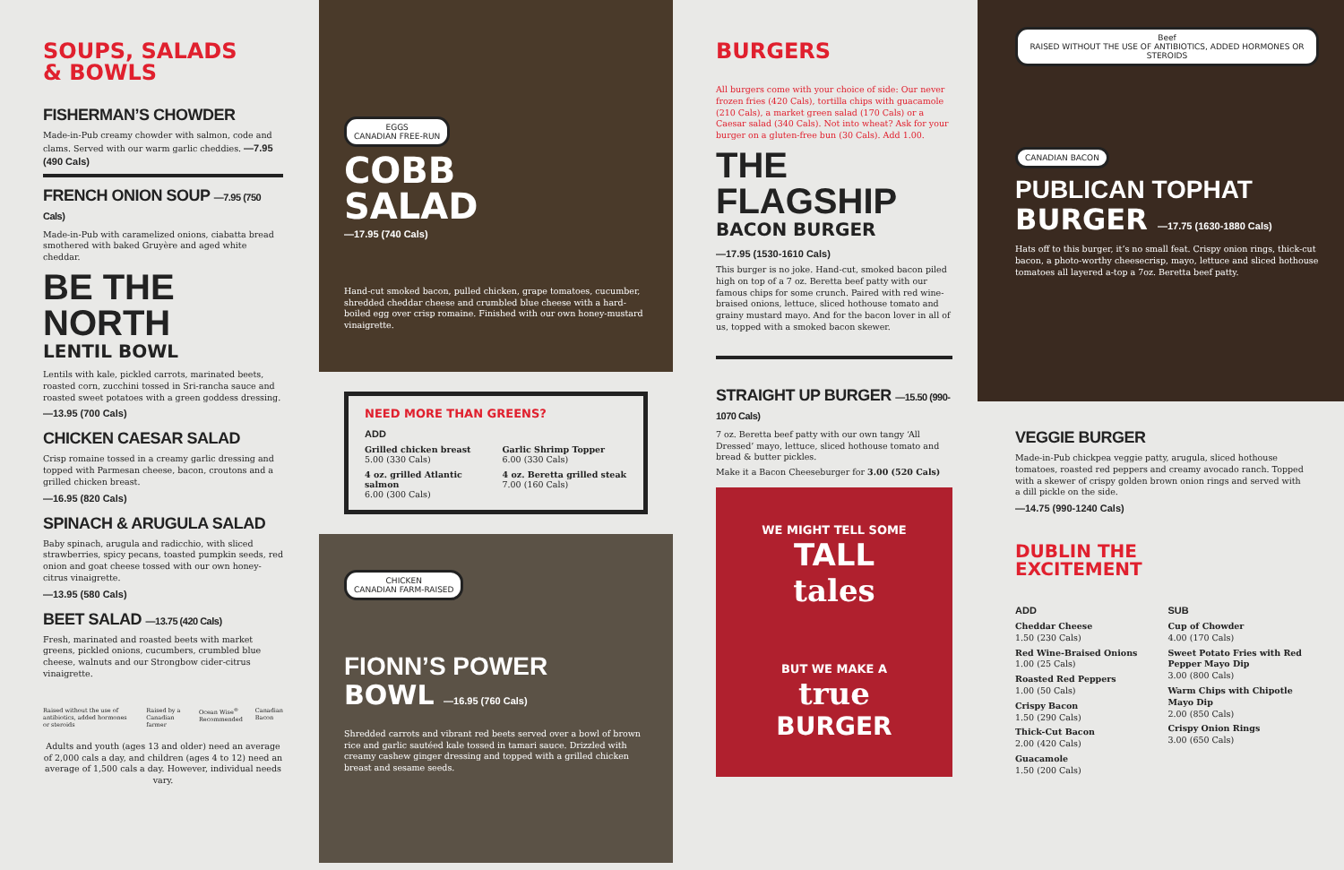SOUPS, SALADS
& BOWLS
FISHERMAN’S CHOWDER
Made-in-Pub creamy chowder with salmon, code and clams. Served with our warm garlic cheddies. —7.95 (490 Cals)
FRENCH ONION SOUP —7.95 (750 Cals)
Made-in-Pub with caramelized onions, ciabatta bread smothered with baked Gruyère and aged white cheddar.
BE THE NORTH
LENTIL BOWL
Lentils with kale, pickled carrots, marinated beets, roasted corn, zucchini tossed in Sri-rancha sauce and roasted sweet potatoes with a green goddess dressing.
—13.95 (700 Cals)
CHICKEN CAESAR SALAD
Crisp romaine tossed in a creamy garlic dressing and topped with Parmesan cheese, bacon, croutons and a grilled chicken breast.
—16.95 (820 Cals)
SPINACH & ARUGULA SALAD
Baby spinach, arugula and radicchio, with sliced strawberries, spicy pecans, toasted pumpkin seeds, red onion and goat cheese tossed with our own honey-citrus vinaigrette.
—13.95 (580 Cals)
BEET SALAD —13.75 (420 Cals)
Fresh, marinated and roasted beets with market greens, pickled onions, cucumbers, crumbled blue cheese, walnuts and our Strongbow cider-citrus vinaigrette.
Raised without the use of antibiotics, added hormones or steroids Raised by a Canadian farmer Ocean Wise<sup>®</sup> Recommended Canadian Bacon
Adults and youth (ages 13 and older) need an average of 2,000 cals a day, and children (ages 4 to 12) need an average of 1,500 cals a day. However, individual needs vary.
EGGS
CANADIAN FREE-RUN
COBB
SALAD
—17.95 (740 Cals)
Hand-cut smoked bacon, pulled chicken, grape tomatoes, cucumber, shredded cheddar cheese and crumbled blue cheese with a hard-boiled egg over crisp romaine. Finished with our own honey-mustard vinaigrette.
NEED MORE THAN GREENS?
ADD
Grilled chicken breast
5.00 (330 Cals)
Garlic Shrimp Topper
6.00 (330 Cals)
4 oz. grilled Atlantic salmon
6.00 (300 Cals)
4 oz. Beretta grilled steak
7.00 (160 Cals)
CHICKEN
CANADIAN FARM-RAISED
FIONN’S POWER
BOWL —16.95 (760 Cals)
Shredded carrots and vibrant red beets served over a bowl of brown rice and garlic sautéed kale tossed in tamari sauce. Drizzled with creamy cashew ginger dressing and topped with a grilled chicken breast and sesame seeds.
BURGERS
All burgers come with your choice of side: Our never frozen fries (420 Cals), tortilla chips with guacamole (210 Cals), a market green salad (170 Cals) or a Caesar salad (340 Cals). Not into wheat? Ask for your burger on a gluten-free bun (30 Cals). Add 1.00.
THE FLAGSHIP
BACON BURGER
—17.95 (1530-1610 Cals)
This burger is no joke. Hand-cut, smoked bacon piled high on top of a 7 oz. Beretta beef patty with our famous chips for some crunch. Paired with red wine-braised onions, lettuce, sliced hothouse tomato and grainy mustard mayo. And for the bacon lover in all of us, topped with a smoked bacon skewer.
STRAIGHT UP BURGER —15.50 (990-1070 Cals)
7 oz. Beretta beef patty with our own tangy ‘All Dressed’ mayo, lettuce, sliced hothouse tomato and bread & butter pickles.
Make it a Bacon Cheeseburger for 3.00 (520 Cals)
WE MIGHT TELL SOME
TALL
tales
BUT WE MAKE A
true
BURGER
Beef
RAISED WITHOUT THE USE OF ANTIBIOTICS, ADDED HORMONES OR STEROIDS
CANADIAN BACON
PUBLICAN TOPHAT
BURGER —17.75 (1630-1880 Cals)
Hats off to this burger, it’s no small feat. Crispy onion rings, thick-cut bacon, a photo-worthy cheesecrisp, mayo, lettuce and sliced hothouse tomatoes all layered a-top a 7oz. Beretta beef patty.
VEGGIE BURGER
Made-in-Pub chickpea veggie patty, arugula, sliced hothouse tomatoes, roasted red peppers and creamy avocado ranch. Topped with a skewer of crispy golden brown onion rings and served with a dill pickle on the side.
—14.75 (990-1240 Cals)
DUBLIN THE
EXCITEMENT
ADD
Cheddar Cheese
1.50 (230 Cals)
Red Wine-Braised Onions
1.00 (25 Cals)
Roasted Red Peppers
1.00 (50 Cals)
Crispy Bacon
1.50 (290 Cals)
Thick-Cut Bacon
2.00 (420 Cals)
Guacamole
1.50 (200 Cals)
SUB
Cup of Chowder
4.00 (170 Cals)
Sweet Potato Fries with Red Pepper Mayo Dip
3.00 (800 Cals)
Warm Chips with Chipotle Mayo Dip
2.00 (850 Cals)
Crispy Onion Rings
3.00 (650 Cals)